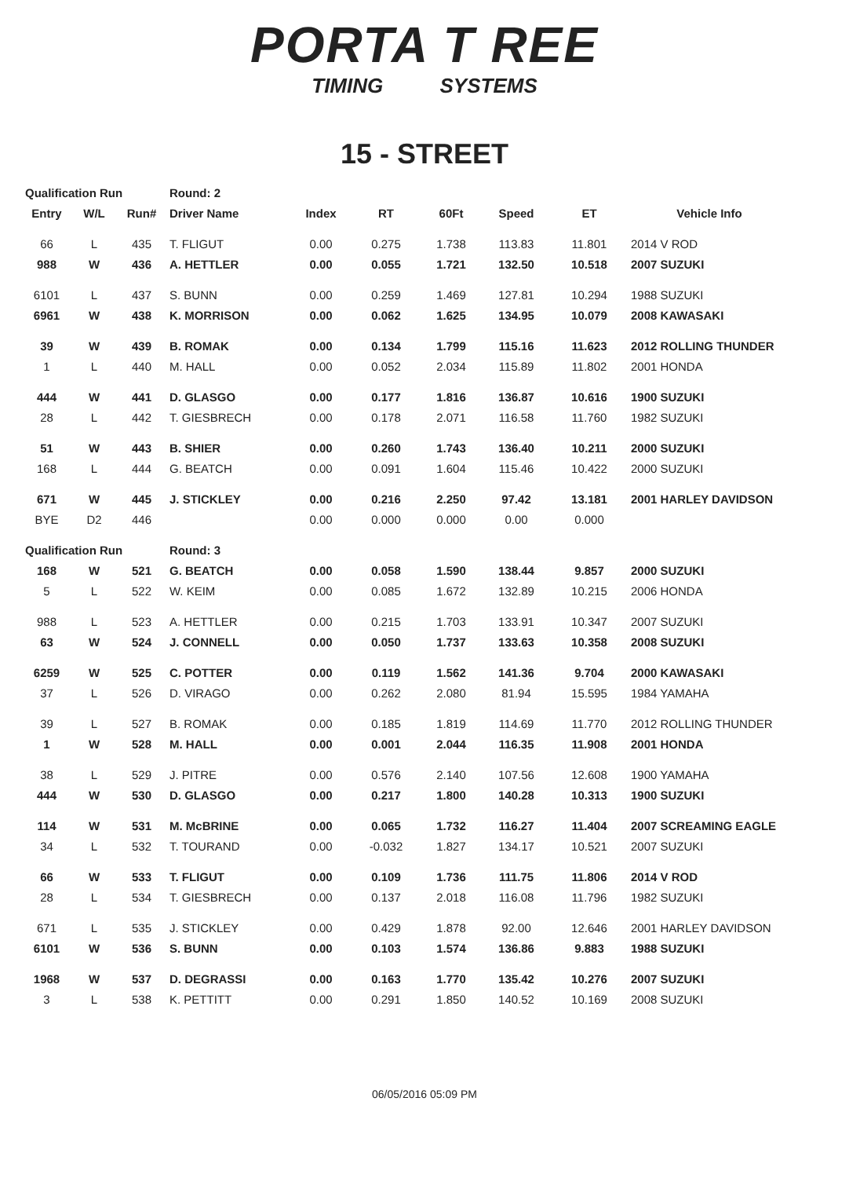PORTA T REE
TIMING SYSTEMS
15 - STREET
| Qualification Run | | | Round: 2 | | | | | | |
| Entry | W/L | Run# | Driver Name | Index | RT | 60Ft | Speed | ET | Vehicle Info |
| 66 | L | 435 | T. FLIGUT | 0.00 | 0.275 | 1.738 | 113.83 | 11.801 | 2014 V ROD |
| 988 | W | 436 | A. HETTLER | 0.00 | 0.055 | 1.721 | 132.50 | 10.518 | 2007 SUZUKI |
| 6101 | L | 437 | S. BUNN | 0.00 | 0.259 | 1.469 | 127.81 | 10.294 | 1988 SUZUKI |
| 6961 | W | 438 | K. MORRISON | 0.00 | 0.062 | 1.625 | 134.95 | 10.079 | 2008 KAWASAKI |
| 39 | W | 439 | B. ROMAK | 0.00 | 0.134 | 1.799 | 115.16 | 11.623 | 2012 ROLLING THUNDER |
| 1 | L | 440 | M. HALL | 0.00 | 0.052 | 2.034 | 115.89 | 11.802 | 2001 HONDA |
| 444 | W | 441 | D. GLASGO | 0.00 | 0.177 | 1.816 | 136.87 | 10.616 | 1900 SUZUKI |
| 28 | L | 442 | T. GIESBRECH | 0.00 | 0.178 | 2.071 | 116.58 | 11.760 | 1982 SUZUKI |
| 51 | W | 443 | B. SHIER | 0.00 | 0.260 | 1.743 | 136.40 | 10.211 | 2000 SUZUKI |
| 168 | L | 444 | G. BEATCH | 0.00 | 0.091 | 1.604 | 115.46 | 10.422 | 2000 SUZUKI |
| 671 | W | 445 | J. STICKLEY | 0.00 | 0.216 | 2.250 | 97.42 | 13.181 | 2001 HARLEY DAVIDSON |
| BYE | D2 | 446 | | 0.00 | 0.000 | 0.000 | 0.00 | 0.000 | |
| Qualification Run | | | Round: 3 | | | | | | |
| 168 | W | 521 | G. BEATCH | 0.00 | 0.058 | 1.590 | 138.44 | 9.857 | 2000 SUZUKI |
| 5 | L | 522 | W. KEIM | 0.00 | 0.085 | 1.672 | 132.89 | 10.215 | 2006 HONDA |
| 988 | L | 523 | A. HETTLER | 0.00 | 0.215 | 1.703 | 133.91 | 10.347 | 2007 SUZUKI |
| 63 | W | 524 | J. CONNELL | 0.00 | 0.050 | 1.737 | 133.63 | 10.358 | 2008 SUZUKI |
| 6259 | W | 525 | C. POTTER | 0.00 | 0.119 | 1.562 | 141.36 | 9.704 | 2000 KAWASAKI |
| 37 | L | 526 | D. VIRAGO | 0.00 | 0.262 | 2.080 | 81.94 | 15.595 | 1984 YAMAHA |
| 39 | L | 527 | B. ROMAK | 0.00 | 0.185 | 1.819 | 114.69 | 11.770 | 2012 ROLLING THUNDER |
| 1 | W | 528 | M. HALL | 0.00 | 0.001 | 2.044 | 116.35 | 11.908 | 2001 HONDA |
| 38 | L | 529 | J. PITRE | 0.00 | 0.576 | 2.140 | 107.56 | 12.608 | 1900 YAMAHA |
| 444 | W | 530 | D. GLASGO | 0.00 | 0.217 | 1.800 | 140.28 | 10.313 | 1900 SUZUKI |
| 114 | W | 531 | M. McBRINE | 0.00 | 0.065 | 1.732 | 116.27 | 11.404 | 2007 SCREAMING EAGLE |
| 34 | L | 532 | T. TOURAND | 0.00 | -0.032 | 1.827 | 134.17 | 10.521 | 2007 SUZUKI |
| 66 | W | 533 | T. FLIGUT | 0.00 | 0.109 | 1.736 | 111.75 | 11.806 | 2014 V ROD |
| 28 | L | 534 | T. GIESBRECH | 0.00 | 0.137 | 2.018 | 116.08 | 11.796 | 1982 SUZUKI |
| 671 | L | 535 | J. STICKLEY | 0.00 | 0.429 | 1.878 | 92.00 | 12.646 | 2001 HARLEY DAVIDSON |
| 6101 | W | 536 | S. BUNN | 0.00 | 0.103 | 1.574 | 136.86 | 9.883 | 1988 SUZUKI |
| 1968 | W | 537 | D. DEGRASSI | 0.00 | 0.163 | 1.770 | 135.42 | 10.276 | 2007 SUZUKI |
| 3 | L | 538 | K. PETTITT | 0.00 | 0.291 | 1.850 | 140.52 | 10.169 | 2008 SUZUKI |
06/05/2016 05:09 PM